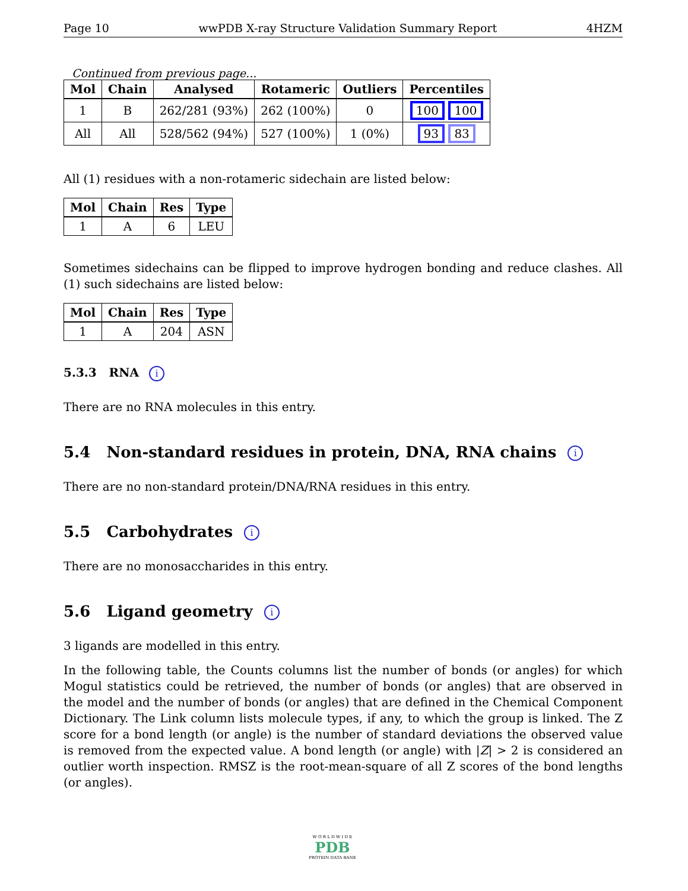Page 10 wwPDB X-ray Structure Validation Summary Report 4HZM
Continued from previous page...
| Mol | Chain | Analysed | Rotameric | Outliers | Percentiles |
| --- | --- | --- | --- | --- | --- |
| 1 | B | 262/281 (93%) | 262 (100%) | 0 | 100 100 |
| All | All | 528/562 (94%) | 527 (100%) | 1 (0%) | 93 83 |
All (1) residues with a non-rotameric sidechain are listed below:
| Mol | Chain | Res | Type |
| --- | --- | --- | --- |
| 1 | A | 6 | LEU |
Sometimes sidechains can be flipped to improve hydrogen bonding and reduce clashes. All (1) such sidechains are listed below:
| Mol | Chain | Res | Type |
| --- | --- | --- | --- |
| 1 | A | 204 | ASN |
5.3.3 RNA i
There are no RNA molecules in this entry.
5.4 Non-standard residues in protein, DNA, RNA chains i
There are no non-standard protein/DNA/RNA residues in this entry.
5.5 Carbohydrates i
There are no monosaccharides in this entry.
5.6 Ligand geometry i
3 ligands are modelled in this entry.
In the following table, the Counts columns list the number of bonds (or angles) for which Mogul statistics could be retrieved, the number of bonds (or angles) that are observed in the model and the number of bonds (or angles) that are defined in the Chemical Component Dictionary. The Link column lists molecule types, if any, to which the group is linked. The Z score for a bond length (or angle) is the number of standard deviations the observed value is removed from the expected value. A bond length (or angle) with |Z| > 2 is considered an outlier worth inspection. RMSZ is the root-mean-square of all Z scores of the bond lengths (or angles).
W O R L D W I D E
PDB
PROTEIN DATA BANK